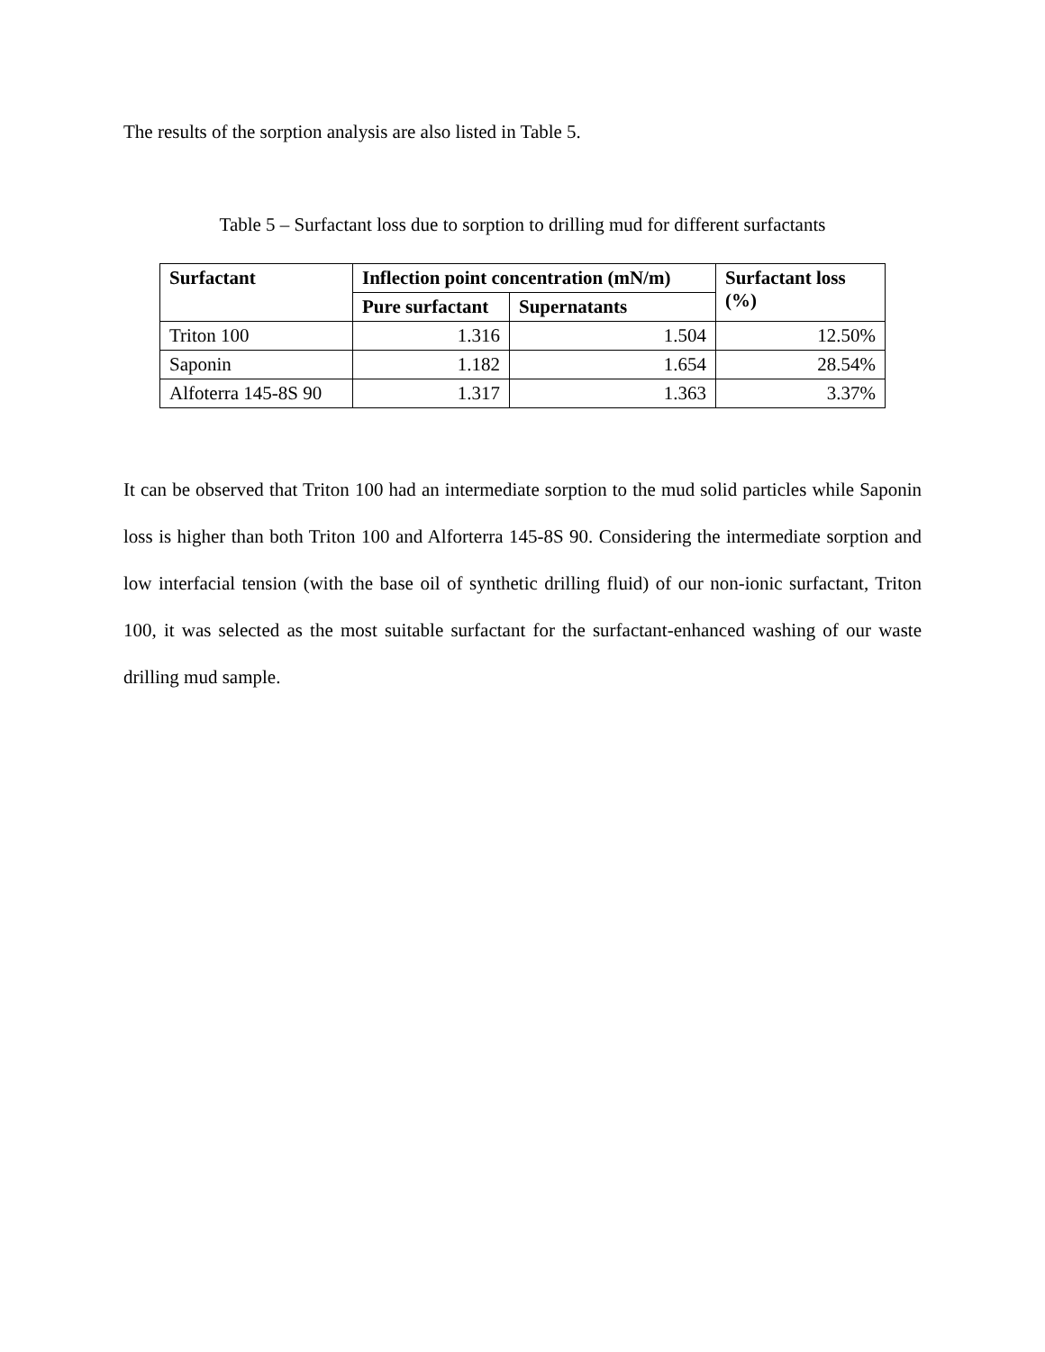The results of the sorption analysis are also listed in Table 5.
Table 5 – Surfactant loss due to sorption to drilling mud for different surfactants
| Surfactant | Inflection point concentration (mN/m) | | Surfactant loss (%) |
| --- | --- | --- | --- |
| | Pure surfactant | Supernatants | |
| Triton 100 | 1.316 | 1.504 | 12.50% |
| Saponin | 1.182 | 1.654 | 28.54% |
| Alfoterra 145-8S 90 | 1.317 | 1.363 | 3.37% |
It can be observed that Triton 100 had an intermediate sorption to the mud solid particles while Saponin loss is higher than both Triton 100 and Alforterra 145-8S 90. Considering the intermediate sorption and low interfacial tension (with the base oil of synthetic drilling fluid) of our non-ionic surfactant, Triton 100, it was selected as the most suitable surfactant for the surfactant-enhanced washing of our waste drilling mud sample.